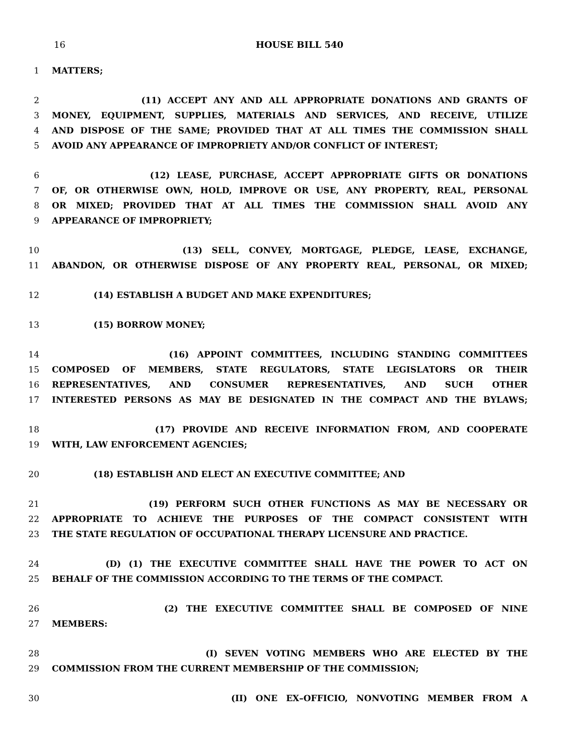16 HOUSE BILL 540
1 MATTERS;
2 (11) ACCEPT ANY AND ALL APPROPRIATE DONATIONS AND GRANTS OF
3 MONEY, EQUIPMENT, SUPPLIES, MATERIALS AND SERVICES, AND RECEIVE, UTILIZE
4 AND DISPOSE OF THE SAME; PROVIDED THAT AT ALL TIMES THE COMMISSION SHALL
5 AVOID ANY APPEARANCE OF IMPROPRIETY AND/OR CONFLICT OF INTEREST;
6 (12) LEASE, PURCHASE, ACCEPT APPROPRIATE GIFTS OR DONATIONS
7 OF, OR OTHERWISE OWN, HOLD, IMPROVE OR USE, ANY PROPERTY, REAL, PERSONAL
8 OR MIXED; PROVIDED THAT AT ALL TIMES THE COMMISSION SHALL AVOID ANY
9 APPEARANCE OF IMPROPRIETY;
10 (13) SELL, CONVEY, MORTGAGE, PLEDGE, LEASE, EXCHANGE,
11 ABANDON, OR OTHERWISE DISPOSE OF ANY PROPERTY REAL, PERSONAL, OR MIXED;
12 (14) ESTABLISH A BUDGET AND MAKE EXPENDITURES;
13 (15) BORROW MONEY;
14 (16) APPOINT COMMITTEES, INCLUDING STANDING COMMITTEES
15 COMPOSED OF MEMBERS, STATE REGULATORS, STATE LEGISLATORS OR THEIR
16 REPRESENTATIVES, AND CONSUMER REPRESENTATIVES, AND SUCH OTHER
17 INTERESTED PERSONS AS MAY BE DESIGNATED IN THE COMPACT AND THE BYLAWS;
18 (17) PROVIDE AND RECEIVE INFORMATION FROM, AND COOPERATE
19 WITH, LAW ENFORCEMENT AGENCIES;
20 (18) ESTABLISH AND ELECT AN EXECUTIVE COMMITTEE; AND
21 (19) PERFORM SUCH OTHER FUNCTIONS AS MAY BE NECESSARY OR
22 APPROPRIATE TO ACHIEVE THE PURPOSES OF THE COMPACT CONSISTENT WITH
23 THE STATE REGULATION OF OCCUPATIONAL THERAPY LICENSURE AND PRACTICE.
24 (D) (1) THE EXECUTIVE COMMITTEE SHALL HAVE THE POWER TO ACT ON
25 BEHALF OF THE COMMISSION ACCORDING TO THE TERMS OF THE COMPACT.
26 (2) THE EXECUTIVE COMMITTEE SHALL BE COMPOSED OF NINE
27 MEMBERS:
28 (I) SEVEN VOTING MEMBERS WHO ARE ELECTED BY THE
29 COMMISSION FROM THE CURRENT MEMBERSHIP OF THE COMMISSION;
30 (II) ONE EX–OFFICIO, NONVOTING MEMBER FROM A